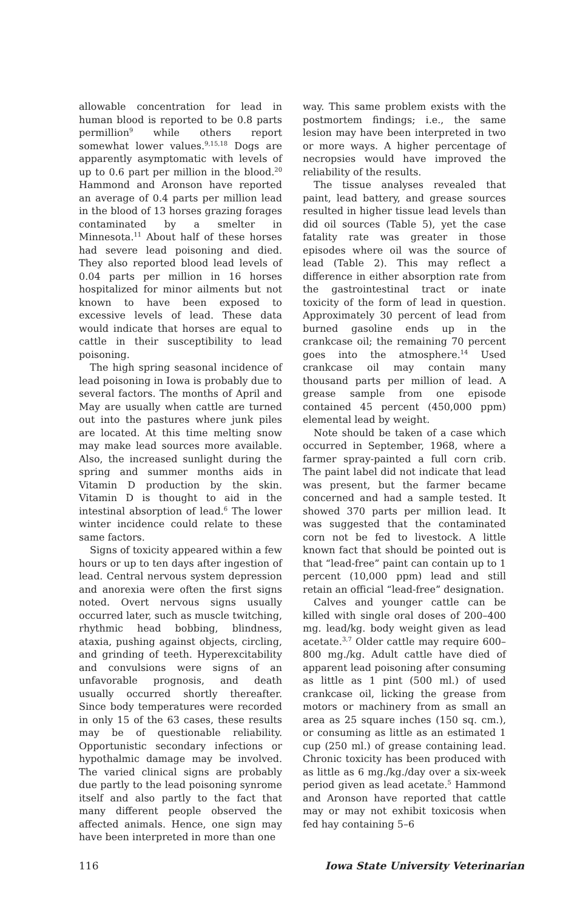allowable concentration for lead in human blood is reported to be 0.8 parts permillion<sup>9</sup> while others report somewhat lower values.<sup>9,15,18</sup> Dogs are apparently asymptomatic with levels of up to 0.6 part per million in the blood.<sup>20</sup> Hammond and Aronson have reported an average of 0.4 parts per million lead in the blood of 13 horses grazing forages contaminated by a smelter in Minnesota.<sup>11</sup> About half of these horses had severe lead poisoning and died. They also reported blood lead levels of 0.04 parts per million in 16 horses hospitalized for minor ailments but not known to have been exposed to excessive levels of lead. These data would indicate that horses are equal to cattle in their susceptibility to lead poisoning.
The high spring seasonal incidence of lead poisoning in Iowa is probably due to several factors. The months of April and May are usually when cattle are turned out into the pastures where junk piles are located. At this time melting snow may make lead sources more available. Also, the increased sunlight during the spring and summer months aids in Vitamin D production by the skin. Vitamin D is thought to aid in the intestinal absorption of lead.<sup>6</sup> The lower winter incidence could relate to these same factors.
Signs of toxicity appeared within a few hours or up to ten days after ingestion of lead. Central nervous system depression and anorexia were often the first signs noted. Overt nervous signs usually occurred later, such as muscle twitching, rhythmic head bobbing, blindness, ataxia, pushing against objects, circling, and grinding of teeth. Hyperexcitability and convulsions were signs of an unfavorable prognosis, and death usually occurred shortly thereafter. Since body temperatures were recorded in only 15 of the 63 cases, these results may be of questionable reliability. Opportunistic secondary infections or hypothalmic damage may be involved. The varied clinical signs are probably due partly to the lead poisoning synrome itself and also partly to the fact that many different people observed the affected animals. Hence, one sign may have been interpreted in more than one
way. This same problem exists with the postmortem findings; i.e., the same lesion may have been interpreted in two or more ways. A higher percentage of necropsies would have improved the reliability of the results.
The tissue analyses revealed that paint, lead battery, and grease sources resulted in higher tissue lead levels than did oil sources (Table 5), yet the case fatality rate was greater in those episodes where oil was the source of lead (Table 2). This may reflect a difference in either absorption rate from the gastrointestinal tract or inate toxicity of the form of lead in question. Approximately 30 percent of lead from burned gasoline ends up in the crankcase oil; the remaining 70 percent goes into the atmosphere.<sup>14</sup> Used crankcase oil may contain many thousand parts per million of lead. A grease sample from one episode contained 45 percent (450,000 ppm) elemental lead by weight.
Note should be taken of a case which occurred in September, 1968, where a farmer spray-painted a full corn crib. The paint label did not indicate that lead was present, but the farmer became concerned and had a sample tested. It showed 370 parts per million lead. It was suggested that the contaminated corn not be fed to livestock. A little known fact that should be pointed out is that “lead-free” paint can contain up to 1 percent (10,000 ppm) lead and still retain an official “lead-free” designation.
Calves and younger cattle can be killed with single oral doses of 200–400 mg. lead/kg. body weight given as lead acetate.<sup>3,7</sup> Older cattle may require 600–800 mg./kg. Adult cattle have died of apparent lead poisoning after consuming as little as 1 pint (500 ml.) of used crankcase oil, licking the grease from motors or machinery from as small an area as 25 square inches (150 sq. cm.), or consuming as little as an estimated 1 cup (250 ml.) of grease containing lead. Chronic toxicity has been produced with as little as 6 mg./kg./day over a six-week period given as lead acetate.<sup>5</sup> Hammond and Aronson have reported that cattle may or may not exhibit toxicosis when fed hay containing 5–6
116 Iowa State University Veterinarian